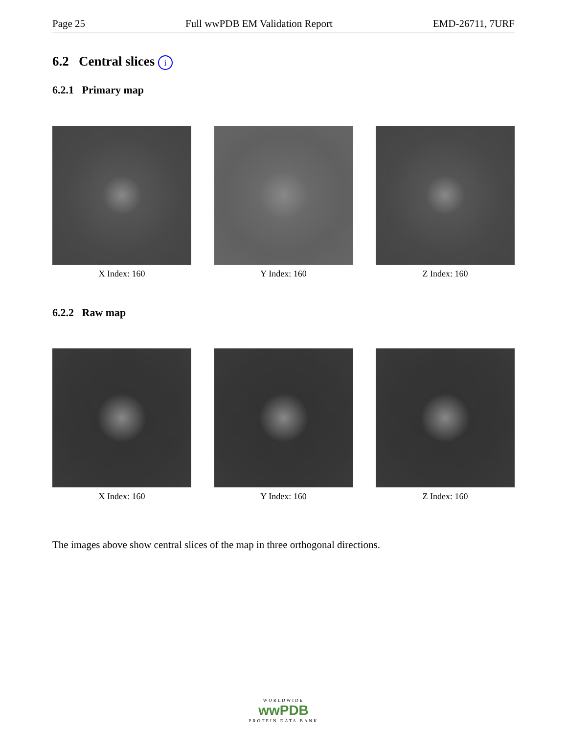Page 25 Full wwPDB EM Validation Report EMD-26711, 7URF
6.2 Central slices i
6.2.1 Primary map
X Index: 160 Y Index: 160 Z Index: 160
6.2.2 Raw map
X Index: 160 Y Index: 160 Z Index: 160
The images above show central slices of the map in three orthogonal directions.
WORLDWIDE
wwPDB
PROTEIN DATA BANK